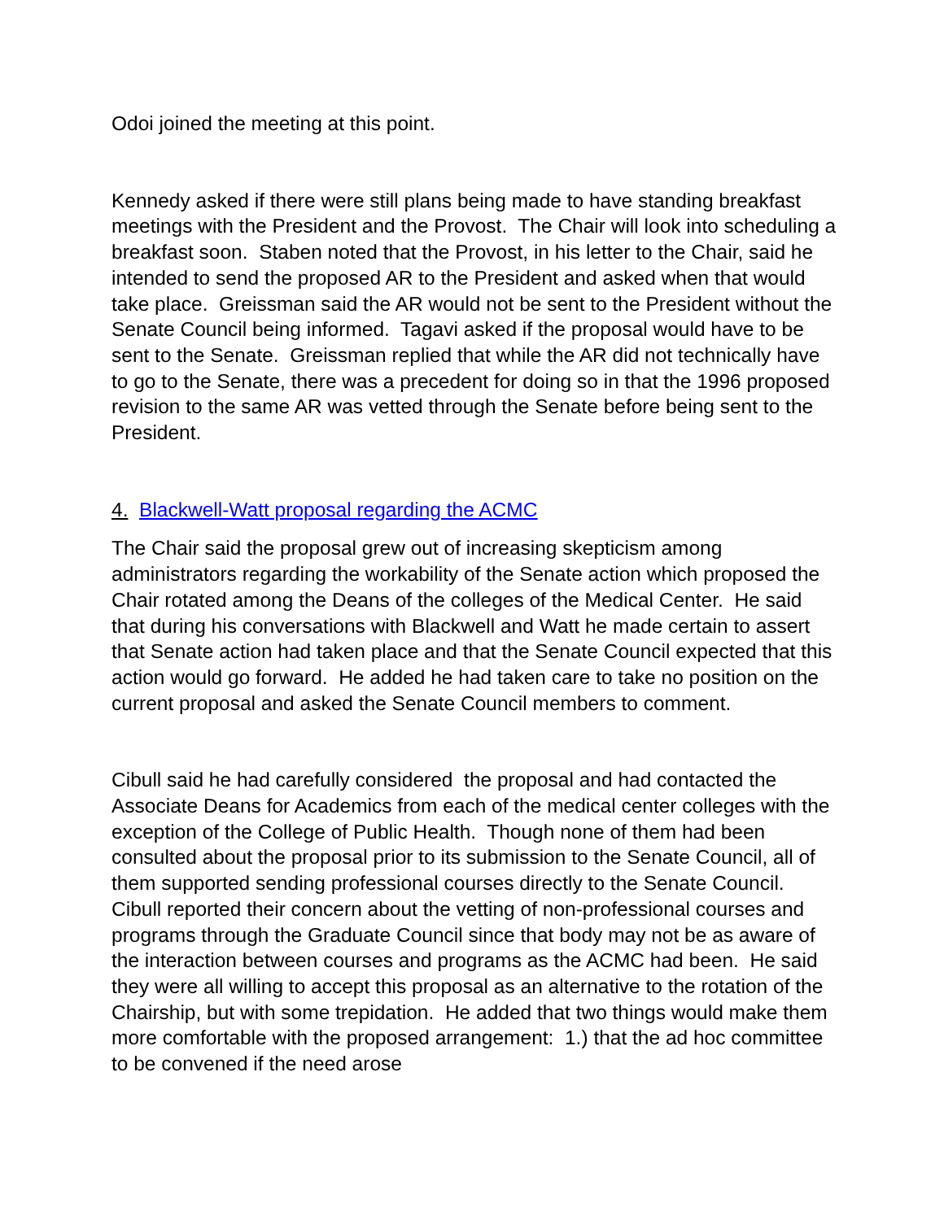Odoi joined the meeting at this point.
Kennedy asked if there were still plans being made to have standing breakfast meetings with the President and the Provost. The Chair will look into scheduling a breakfast soon. Staben noted that the Provost, in his letter to the Chair, said he intended to send the proposed AR to the President and asked when that would take place. Greissman said the AR would not be sent to the President without the Senate Council being informed. Tagavi asked if the proposal would have to be sent to the Senate. Greissman replied that while the AR did not technically have to go to the Senate, there was a precedent for doing so in that the 1996 proposed revision to the same AR was vetted through the Senate before being sent to the President.
4. Blackwell-Watt proposal regarding the ACMC
The Chair said the proposal grew out of increasing skepticism among administrators regarding the workability of the Senate action which proposed the Chair rotated among the Deans of the colleges of the Medical Center. He said that during his conversations with Blackwell and Watt he made certain to assert that Senate action had taken place and that the Senate Council expected that this action would go forward. He added he had taken care to take no position on the current proposal and asked the Senate Council members to comment.
Cibull said he had carefully considered the proposal and had contacted the Associate Deans for Academics from each of the medical center colleges with the exception of the College of Public Health. Though none of them had been consulted about the proposal prior to its submission to the Senate Council, all of them supported sending professional courses directly to the Senate Council. Cibull reported their concern about the vetting of non-professional courses and programs through the Graduate Council since that body may not be as aware of the interaction between courses and programs as the ACMC had been. He said they were all willing to accept this proposal as an alternative to the rotation of the Chairship, but with some trepidation. He added that two things would make them more comfortable with the proposed arrangement: 1.) that the ad hoc committee to be convened if the need arose